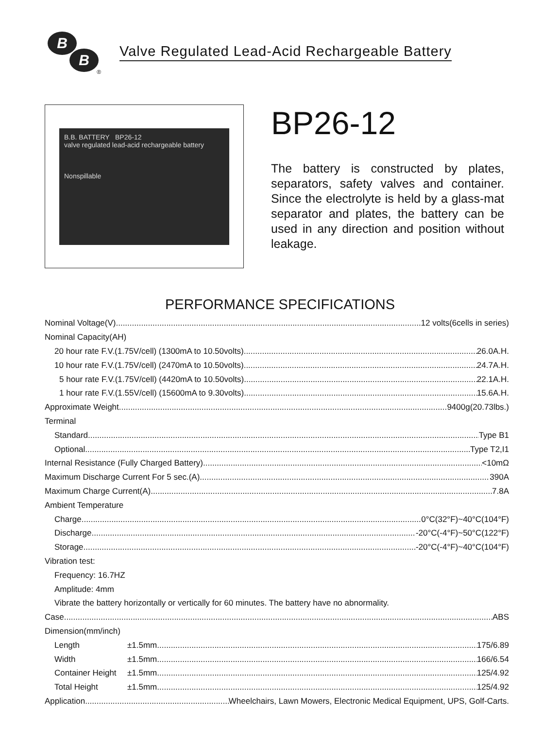B
B
®
Valve Regulated Lead-Acid Rechargeable Battery
B.B. BATTERY BP26-12
valve regulated lead-acid rechargeable battery
Nonspillable
BP26-12
The battery is constructed by plates, separators, safety valves and container. Since the electrolyte is held by a glass-mat separator and plates, the battery can be used in any direction and position without leakage.
PERFORMANCE SPECIFICATIONS
Nominal Voltage(V) 12 volts(6cells in series)
Nominal Capacity(AH)
20 hour rate F.V.(1.75V/cell) (1300mA to 10.50volts) 26.0A.H.
10 hour rate F.V.(1.75V/cell) (2470mA to 10.50volts) 24.7A.H.
5 hour rate F.V.(1.75V/cell) (4420mA to 10.50volts) 22.1A.H.
1 hour rate F.V.(1.55V/cell) (15600mA to 9.30volts) 15.6A.H.
Approximate Weight 9400g(20.73lbs.)
Terminal
Standard Type B1
Optional Type T2,I1
Internal Resistance (Fully Charged Battery) <10mΩ
Maximum Discharge Current For 5 sec.(A) 390A
Maximum Charge Current(A) 7.8A
Ambient Temperature
Charge 0°C(32°F)~40°C(104°F)
Discharge -20°C(-4°F)~50°C(122°F)
Storage -20°C(-4°F)~40°C(104°F)
Vibration test:
Frequency: 16.7HZ
Amplitude: 4mm
Vibrate the battery horizontally or vertically for 60 minutes. The battery have no abnormality.
Case ABS
Dimension(mm/inch)
Length ±1.5mm 175/6.89
Width ±1.5mm 166/6.54
Container Height ±1.5mm 125/4.92
Total Height ±1.5mm 125/4.92
Application Wheelchairs, Lawn Mowers, Electronic Medical Equipment, UPS, Golf-Carts.